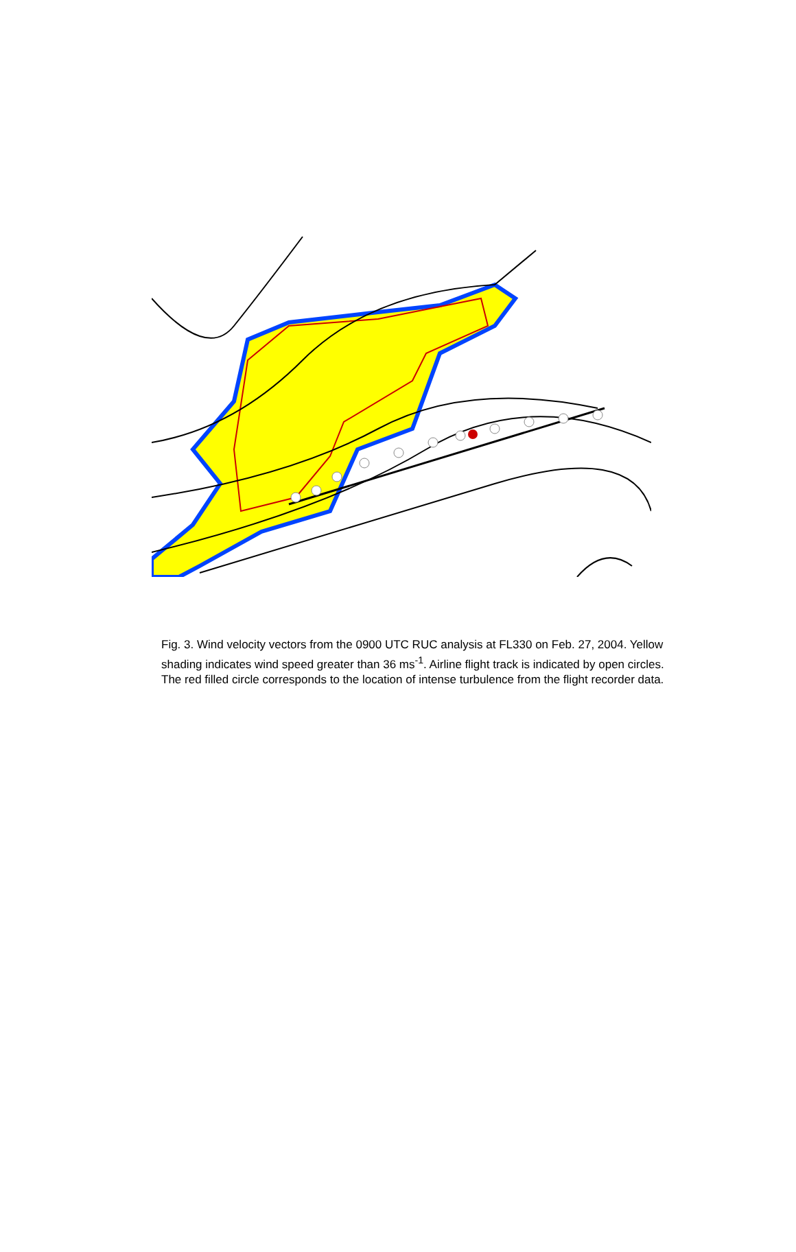Fig. 3. Wind velocity vectors from the 0900 UTC RUC analysis at FL330 on Feb. 27, 2004. Yellow shading indicates wind speed greater than 36 ms<sup>-1</sup>. Airline flight track is indicated by open circles. The red filled circle corresponds to the location of intense turbulence from the flight recorder data.